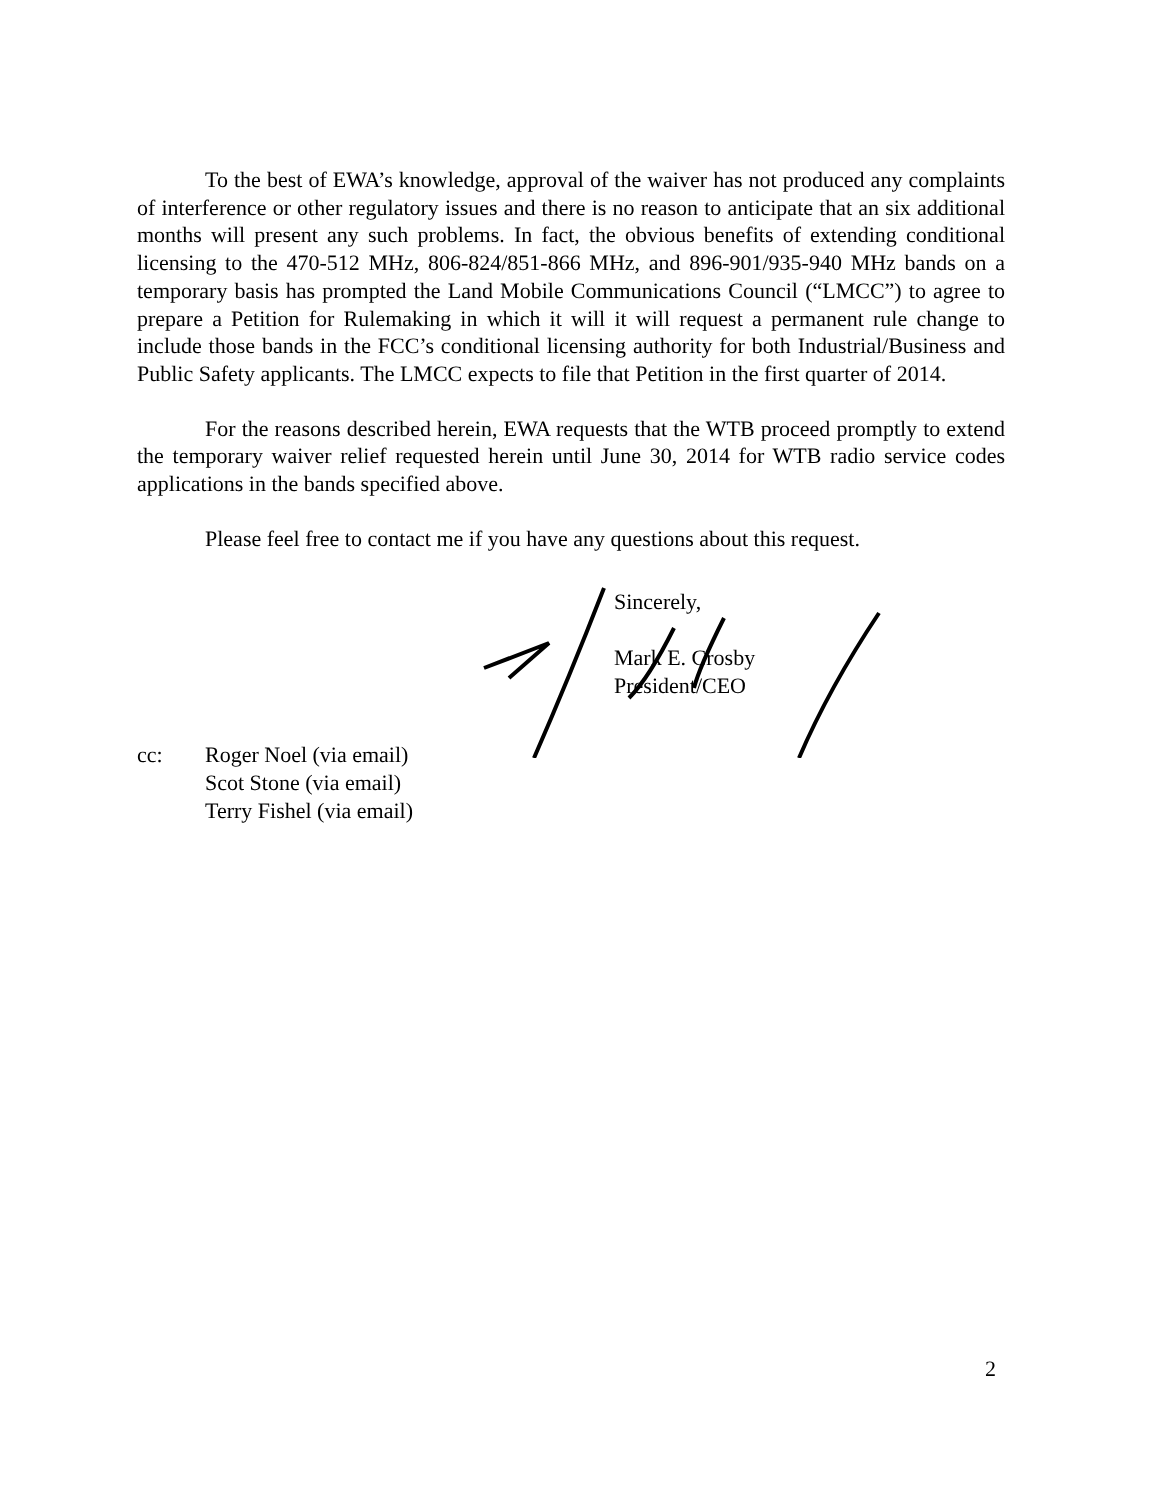To the best of EWA’s knowledge, approval of the waiver has not produced any complaints of interference or other regulatory issues and there is no reason to anticipate that an six additional months will present any such problems. In fact, the obvious benefits of extending conditional licensing to the 470-512 MHz, 806-824/851-866 MHz, and 896-901/935-940 MHz bands on a temporary basis has prompted the Land Mobile Communications Council (“LMCC”) to agree to prepare a Petition for Rulemaking in which it will it will request a permanent rule change to include those bands in the FCC’s conditional licensing authority for both Industrial/Business and Public Safety applicants. The LMCC expects to file that Petition in the first quarter of 2014.
For the reasons described herein, EWA requests that the WTB proceed promptly to extend the temporary waiver relief requested herein until June 30, 2014 for WTB radio service codes applications in the bands specified above.
Please feel free to contact me if you have any questions about this request.
Sincerely,
Mark E. Crosby
President/CEO
cc: Roger Noel (via email)
Scot Stone (via email)
Terry Fishel (via email)
2